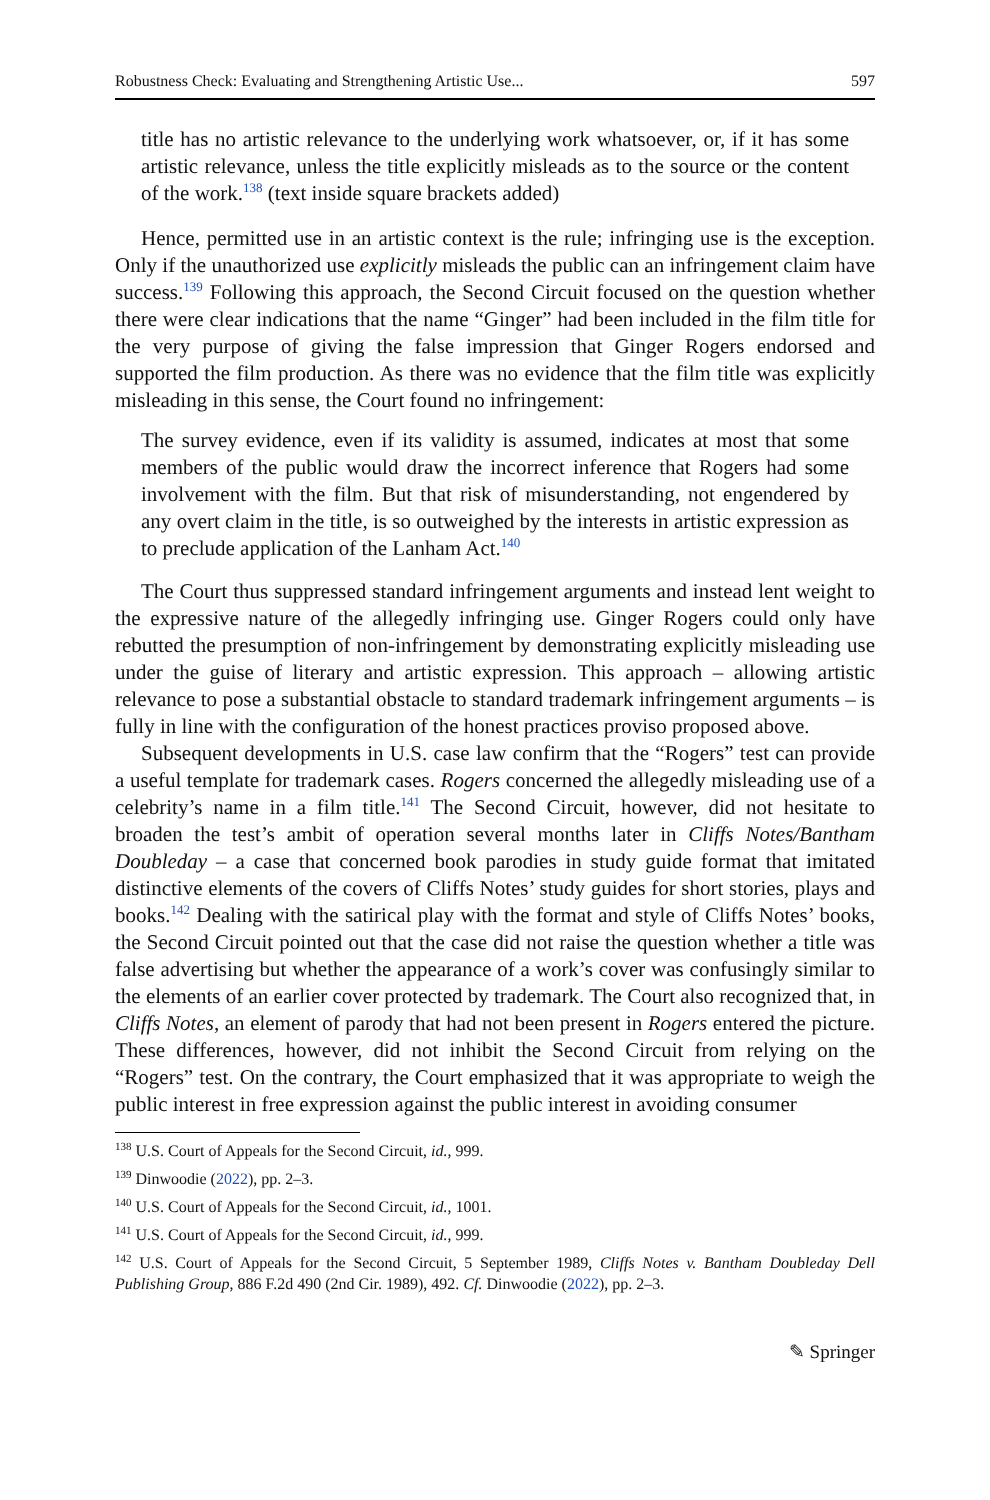Robustness Check: Evaluating and Strengthening Artistic Use... 597
title has no artistic relevance to the underlying work whatsoever, or, if it has some artistic relevance, unless the title explicitly misleads as to the source or the content of the work.<sup>138</sup> (text inside square brackets added)
Hence, permitted use in an artistic context is the rule; infringing use is the exception. Only if the unauthorized use explicitly misleads the public can an infringement claim have success.<sup>139</sup> Following this approach, the Second Circuit focused on the question whether there were clear indications that the name “Ginger” had been included in the film title for the very purpose of giving the false impression that Ginger Rogers endorsed and supported the film production. As there was no evidence that the film title was explicitly misleading in this sense, the Court found no infringement:
The survey evidence, even if its validity is assumed, indicates at most that some members of the public would draw the incorrect inference that Rogers had some involvement with the film. But that risk of misunderstanding, not engendered by any overt claim in the title, is so outweighed by the interests in artistic expression as to preclude application of the Lanham Act.<sup>140</sup>
The Court thus suppressed standard infringement arguments and instead lent weight to the expressive nature of the allegedly infringing use. Ginger Rogers could only have rebutted the presumption of non-infringement by demonstrating explicitly misleading use under the guise of literary and artistic expression. This approach – allowing artistic relevance to pose a substantial obstacle to standard trademark infringement arguments – is fully in line with the configuration of the honest practices proviso proposed above.
Subsequent developments in U.S. case law confirm that the “Rogers” test can provide a useful template for trademark cases. Rogers concerned the allegedly misleading use of a celebrity’s name in a film title.<sup>141</sup> The Second Circuit, however, did not hesitate to broaden the test’s ambit of operation several months later in Cliffs Notes/Bantham Doubleday – a case that concerned book parodies in study guide format that imitated distinctive elements of the covers of Cliffs Notes’ study guides for short stories, plays and books.<sup>142</sup> Dealing with the satirical play with the format and style of Cliffs Notes’ books, the Second Circuit pointed out that the case did not raise the question whether a title was false advertising but whether the appearance of a work’s cover was confusingly similar to the elements of an earlier cover protected by trademark. The Court also recognized that, in Cliffs Notes, an element of parody that had not been present in Rogers entered the picture. These differences, however, did not inhibit the Second Circuit from relying on the “Rogers” test. On the contrary, the Court emphasized that it was appropriate to weigh the public interest in free expression against the public interest in avoiding consumer
<sup>138</sup> U.S. Court of Appeals for the Second Circuit, id., 999.
<sup>139</sup> Dinwoodie (2022), pp. 2–3.
<sup>140</sup> U.S. Court of Appeals for the Second Circuit, id., 1001.
<sup>141</sup> U.S. Court of Appeals for the Second Circuit, id., 999.
<sup>142</sup> U.S. Court of Appeals for the Second Circuit, 5 September 1989, Cliffs Notes v. Bantham Doubleday Dell Publishing Group, 886 F.2d 490 (2nd Cir. 1989), 492. Cf. Dinwoodie (2022), pp. 2–3.
✎ Springer